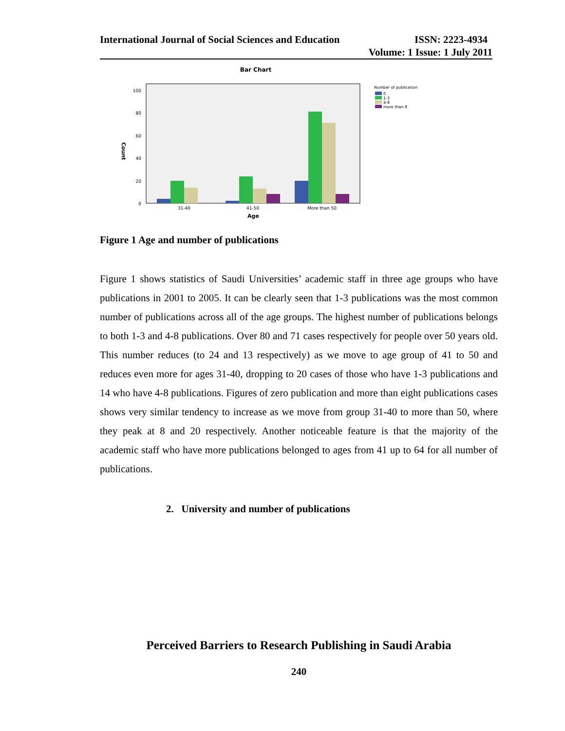International Journal of Social Sciences and Education ISSN: 2223-4934
Volume: 1 Issue: 1 July 2011
Bar Chart
100
80
60
40
20
0
Count
31-40
41-50
More than 50
Age
Number of publication
0
1-3
4-8
more than 8
Figure 1 Age and number of publications
Figure 1 shows statistics of Saudi Universities’ academic staff in three age groups who have publications in 2001 to 2005. It can be clearly seen that 1-3 publications was the most common number of publications across all of the age groups. The highest number of publications belongs to both 1-3 and 4-8 publications. Over 80 and 71 cases respectively for people over 50 years old. This number reduces (to 24 and 13 respectively) as we move to age group of 41 to 50 and reduces even more for ages 31-40, dropping to 20 cases of those who have 1-3 publications and 14 who have 4-8 publications. Figures of zero publication and more than eight publications cases shows very similar tendency to increase as we move from group 31-40 to more than 50, where they peak at 8 and 20 respectively. Another noticeable feature is that the majority of the academic staff who have more publications belonged to ages from 41 up to 64 for all number of publications.
2. University and number of publications
Perceived Barriers to Research Publishing in Saudi Arabia
240